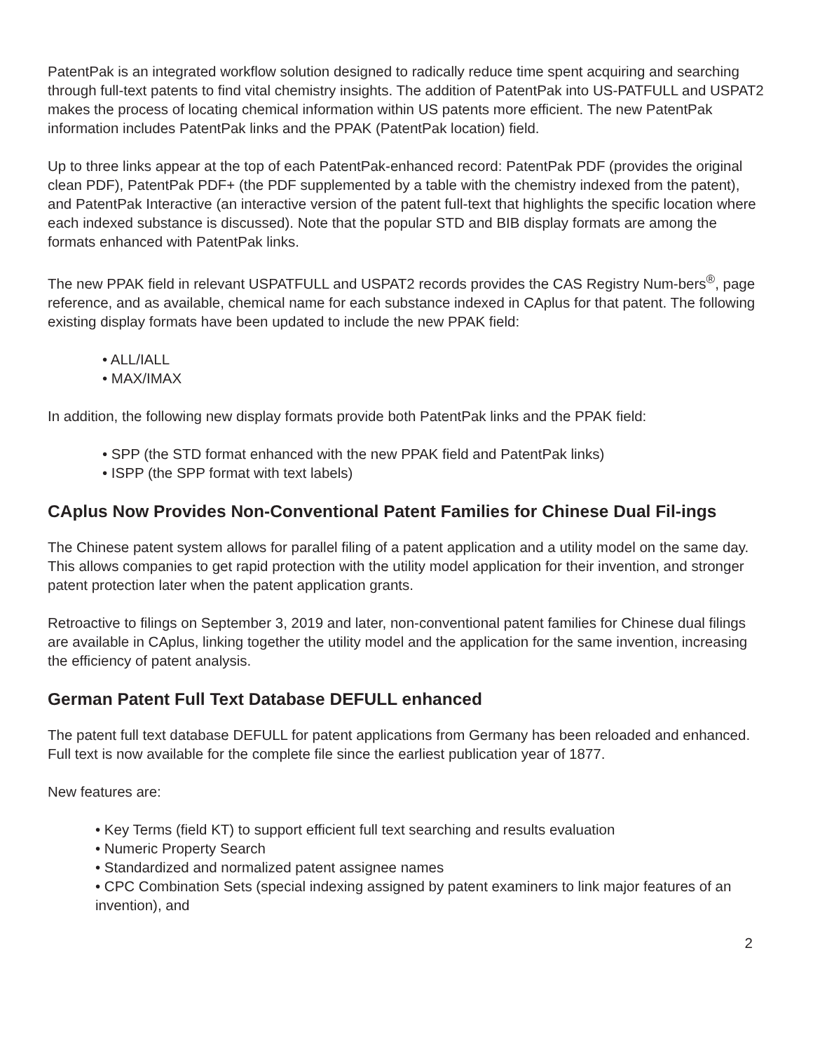PatentPak is an integrated workflow solution designed to radically reduce time spent acquiring and searching through full-text patents to find vital chemistry insights. The addition of PatentPak into US-PATFULL and USPAT2 makes the process of locating chemical information within US patents more efficient. The new PatentPak information includes PatentPak links and the PPAK (PatentPak location) field.
Up to three links appear at the top of each PatentPak-enhanced record: PatentPak PDF (provides the original clean PDF), PatentPak PDF+ (the PDF supplemented by a table with the chemistry indexed from the patent), and PatentPak Interactive (an interactive version of the patent full-text that highlights the specific location where each indexed substance is discussed). Note that the popular STD and BIB display formats are among the formats enhanced with PatentPak links.
The new PPAK field in relevant USPATFULL and USPAT2 records provides the CAS Registry Num-bers<sup>®</sup>, page reference, and as available, chemical name for each substance indexed in CAplus for that patent. The following existing display formats have been updated to include the new PPAK field:
• ALL/IALL
• MAX/IMAX
In addition, the following new display formats provide both PatentPak links and the PPAK field:
• SPP (the STD format enhanced with the new PPAK field and PatentPak links)
• ISPP (the SPP format with text labels)
CAplus Now Provides Non-Conventional Patent Families for Chinese Dual Fil-ings
The Chinese patent system allows for parallel filing of a patent application and a utility model on the same day. This allows companies to get rapid protection with the utility model application for their invention, and stronger patent protection later when the patent application grants.
Retroactive to filings on September 3, 2019 and later, non-conventional patent families for Chinese dual filings are available in CAplus, linking together the utility model and the application for the same invention, increasing the efficiency of patent analysis.
German Patent Full Text Database DEFULL enhanced
The patent full text database DEFULL for patent applications from Germany has been reloaded and enhanced. Full text is now available for the complete file since the earliest publication year of 1877.
New features are:
• Key Terms (field KT) to support efficient full text searching and results evaluation
• Numeric Property Search
• Standardized and normalized patent assignee names
• CPC Combination Sets (special indexing assigned by patent examiners to link major features of an invention), and
2